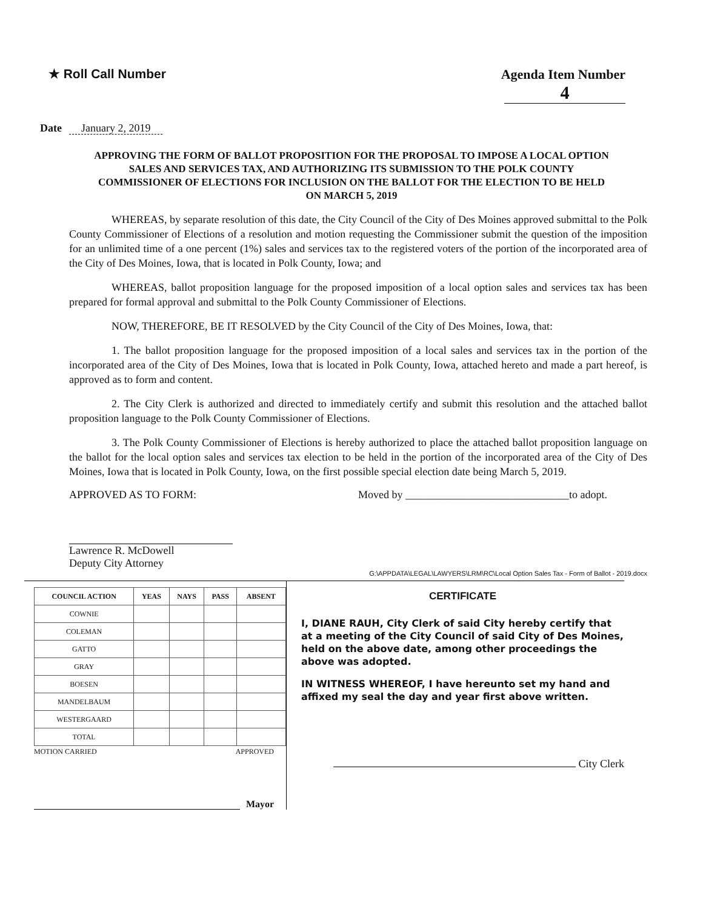★ Roll Call Number Agenda Item Number
4
Date January 2, 2019
APPROVING THE FORM OF BALLOT PROPOSITION FOR THE PROPOSAL TO IMPOSE A LOCAL OPTION SALES AND SERVICES TAX, AND AUTHORIZING ITS SUBMISSION TO THE POLK COUNTY COMMISSIONER OF ELECTIONS FOR INCLUSION ON THE BALLOT FOR THE ELECTION TO BE HELD ON MARCH 5, 2019
WHEREAS, by separate resolution of this date, the City Council of the City of Des Moines approved submittal to the Polk County Commissioner of Elections of a resolution and motion requesting the Commissioner submit the question of the imposition for an unlimited time of a one percent (1%) sales and services tax to the registered voters of the portion of the incorporated area of the City of Des Moines, Iowa, that is located in Polk County, Iowa; and
WHEREAS, ballot proposition language for the proposed imposition of a local option sales and services tax has been prepared for formal approval and submittal to the Polk County Commissioner of Elections.
NOW, THEREFORE, BE IT RESOLVED by the City Council of the City of Des Moines, Iowa, that:
1. The ballot proposition language for the proposed imposition of a local sales and services tax in the portion of the incorporated area of the City of Des Moines, Iowa that is located in Polk County, Iowa, attached hereto and made a part hereof, is approved as to form and content.
2. The City Clerk is authorized and directed to immediately certify and submit this resolution and the attached ballot proposition language to the Polk County Commissioner of Elections.
3. The Polk County Commissioner of Elections is hereby authorized to place the attached ballot proposition language on the ballot for the local option sales and services tax election to be held in the portion of the incorporated area of the City of Des Moines, Iowa that is located in Polk County, Iowa, on the first possible special election date being March 5, 2019.
APPROVED AS TO FORM:
Lawrence R. McDowell
Deputy City Attorney
Moved by ______________________________to adopt.
G:\APPDATA\LEGAL\LAWYERS\LRM\RC\Local Option Sales Tax - Form of Ballot - 2019.docx
| COUNCIL ACTION | YEAS | NAYS | PASS | ABSENT |
| --- | --- | --- | --- | --- |
| COWNIE | | | | |
| COLEMAN | | | | |
| GATTO | | | | |
| GRAY | | | | |
| BOESEN | | | | |
| MANDELBAUM | | | | |
| WESTERGAARD | | | | |
| TOTAL | | | | |
MOTION CARRIED APPROVED
Mayor
CERTIFICATE
I, DIANE RAUH, City Clerk of said City hereby certify that at a meeting of the City Council of said City of Des Moines, held on the above date, among other proceedings the above was adopted.
IN WITNESS WHEREOF, I have hereunto set my hand and affixed my seal the day and year first above written.
City Clerk